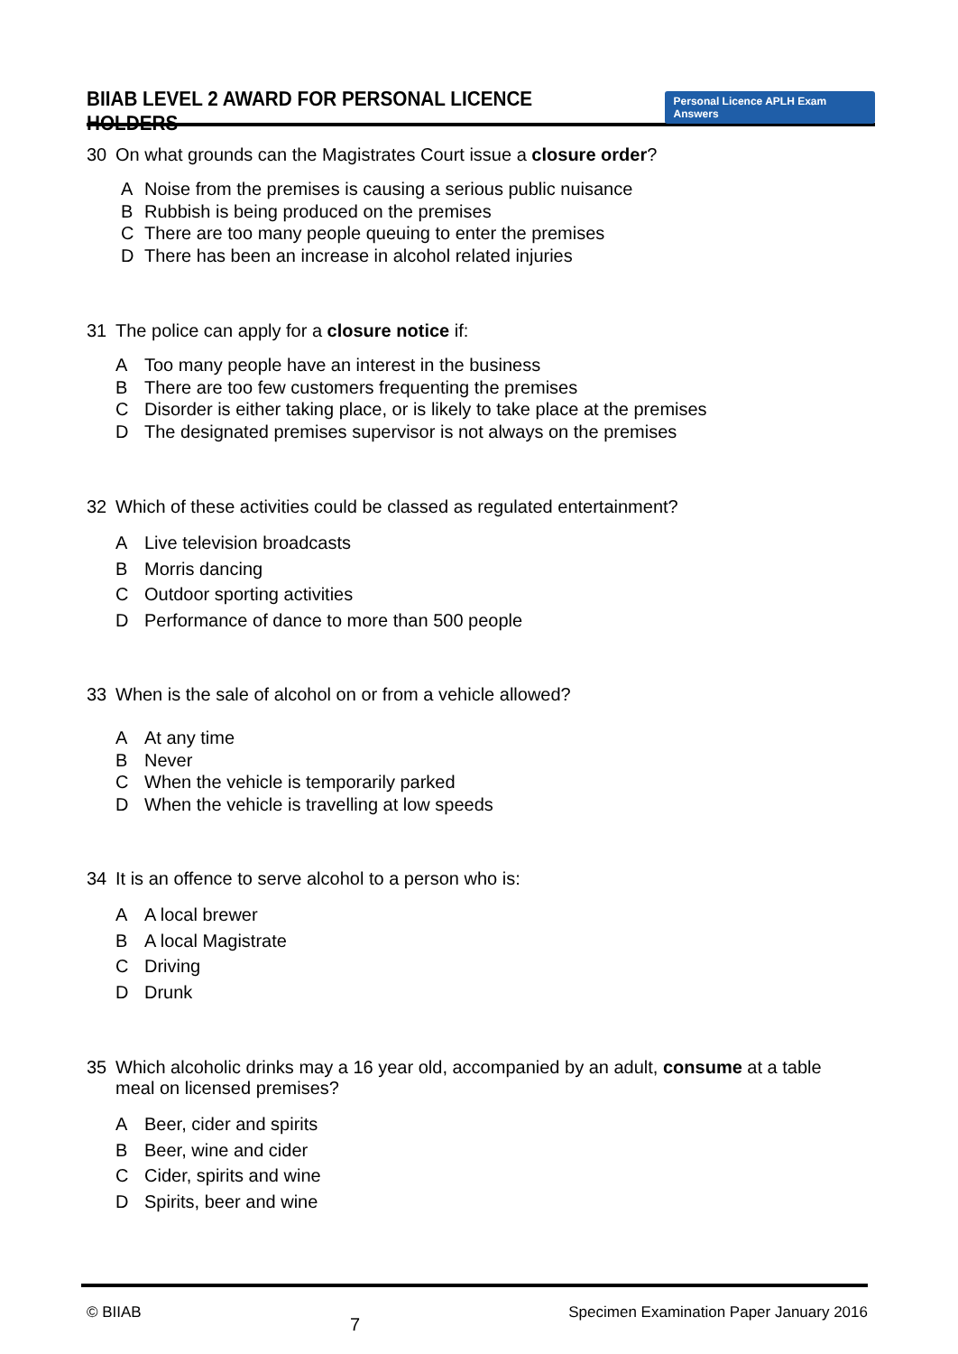BIIAB LEVEL 2 AWARD FOR PERSONAL LICENCE HOLDERS
Personal Licence APLH Exam Answers
30 On what grounds can the Magistrates Court issue a closure order?
A Noise from the premises is causing a serious public nuisance
B Rubbish is being produced on the premises
C There are too many people queuing to enter the premises
D There has been an increase in alcohol related injuries
31 The police can apply for a closure notice if:
A Too many people have an interest in the business
B There are too few customers frequenting the premises
C Disorder is either taking place, or is likely to take place at the premises
D The designated premises supervisor is not always on the premises
32 Which of these activities could be classed as regulated entertainment?
A Live television broadcasts
B Morris dancing
C Outdoor sporting activities
D Performance of dance to more than 500 people
33 When is the sale of alcohol on or from a vehicle allowed?
A At any time
B Never
C When the vehicle is temporarily parked
D When the vehicle is travelling at low speeds
34 It is an offence to serve alcohol to a person who is:
A A local brewer
B A local Magistrate
C Driving
D Drunk
35 Which alcoholic drinks may a 16 year old, accompanied by an adult, consume at a table meal on licensed premises?
A Beer, cider and spirits
B Beer, wine and cider
C Cider, spirits and wine
D Spirits, beer and wine
© BIIAB 7 Specimen Examination Paper January 2016